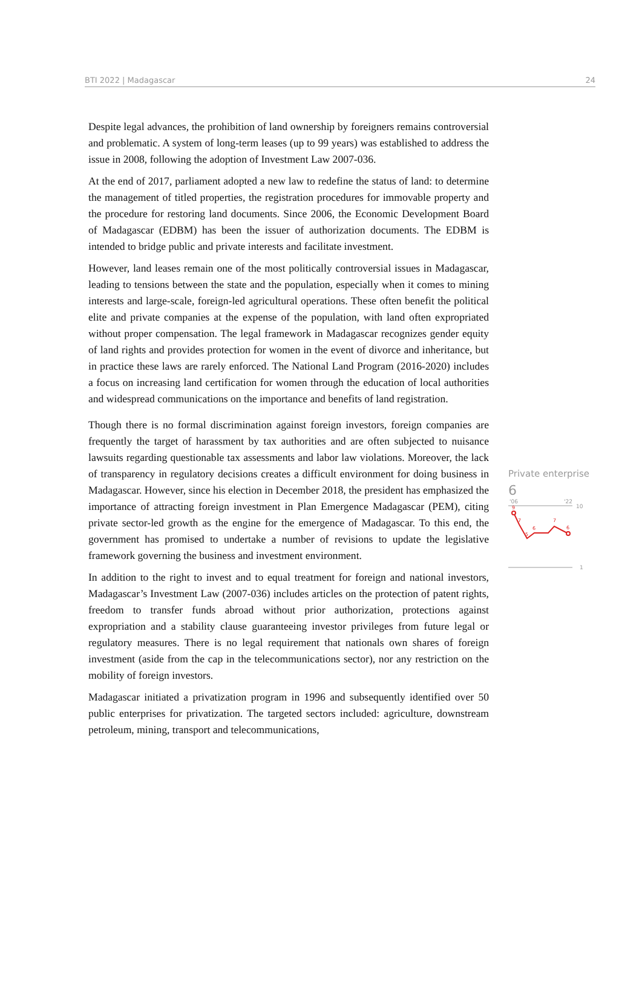BTI 2022 | Madagascar 24
Despite legal advances, the prohibition of land ownership by foreigners remains controversial and problematic. A system of long-term leases (up to 99 years) was established to address the issue in 2008, following the adoption of Investment Law 2007-036.
At the end of 2017, parliament adopted a new law to redefine the status of land: to determine the management of titled properties, the registration procedures for immovable property and the procedure for restoring land documents. Since 2006, the Economic Development Board of Madagascar (EDBM) has been the issuer of authorization documents. The EDBM is intended to bridge public and private interests and facilitate investment.
However, land leases remain one of the most politically controversial issues in Madagascar, leading to tensions between the state and the population, especially when it comes to mining interests and large-scale, foreign-led agricultural operations. These often benefit the political elite and private companies at the expense of the population, with land often expropriated without proper compensation. The legal framework in Madagascar recognizes gender equity of land rights and provides protection for women in the event of divorce and inheritance, but in practice these laws are rarely enforced. The National Land Program (2016-2020) includes a focus on increasing land certification for women through the education of local authorities and widespread communications on the importance and benefits of land registration.
Though there is no formal discrimination against foreign investors, foreign companies are frequently the target of harassment by tax authorities and are often subjected to nuisance lawsuits regarding questionable tax assessments and labor law violations. Moreover, the lack of transparency in regulatory decisions creates a difficult environment for doing business in Madagascar. However, since his election in December 2018, the president has emphasized the importance of attracting foreign investment in Plan Emergence Madagascar (PEM), citing private sector-led growth as the engine for the emergence of Madagascar. To this end, the government has promised to undertake a number of revisions to update the legislative framework governing the business and investment environment.
In addition to the right to invest and to equal treatment for foreign and national investors, Madagascar’s Investment Law (2007-036) includes articles on the protection of patent rights, freedom to transfer funds abroad without prior authorization, protections against expropriation and a stability clause guaranteeing investor privileges from future legal or regulatory measures. There is no legal requirement that nationals own shares of foreign investment (aside from the cap in the telecommunications sector), nor any restriction on the mobility of foreign investors.
Madagascar initiated a privatization program in 1996 and subsequently identified over 50 public enterprises for privatization. The targeted sectors included: agriculture, downstream petroleum, mining, transport and telecommunications,
Private enterprise
6
'06
'22
10
1
9
7
5
6
7
6